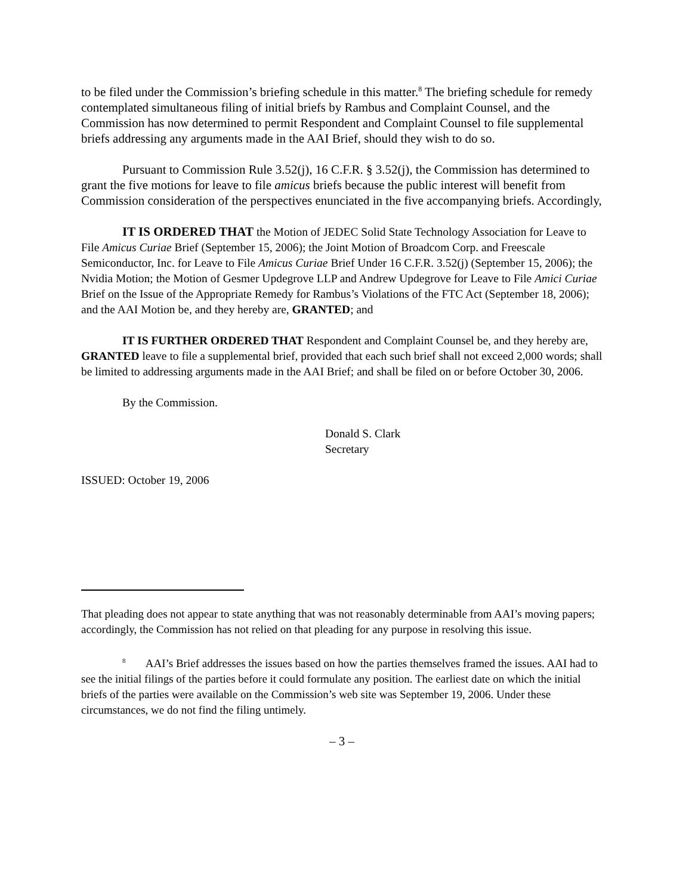to be filed under the Commission’s briefing schedule in this matter.<sup>8</sup> The briefing schedule for remedy contemplated simultaneous filing of initial briefs by Rambus and Complaint Counsel, and the Commission has now determined to permit Respondent and Complaint Counsel to file supplemental briefs addressing any arguments made in the AAI Brief, should they wish to do so.
Pursuant to Commission Rule 3.52(j), 16 C.F.R. § 3.52(j), the Commission has determined to grant the five motions for leave to file amicus briefs because the public interest will benefit from Commission consideration of the perspectives enunciated in the five accompanying briefs. Accordingly,
IT IS ORDERED THAT the Motion of JEDEC Solid State Technology Association for Leave to File Amicus Curiae Brief (September 15, 2006); the Joint Motion of Broadcom Corp. and Freescale Semiconductor, Inc. for Leave to File Amicus Curiae Brief Under 16 C.F.R. 3.52(j) (September 15, 2006); the Nvidia Motion; the Motion of Gesmer Updegrove LLP and Andrew Updegrove for Leave to File Amici Curiae Brief on the Issue of the Appropriate Remedy for Rambus’s Violations of the FTC Act (September 18, 2006); and the AAI Motion be, and they hereby are, GRANTED; and
IT IS FURTHER ORDERED THAT Respondent and Complaint Counsel be, and they hereby are, GRANTED leave to file a supplemental brief, provided that each such brief shall not exceed 2,000 words; shall be limited to addressing arguments made in the AAI Brief; and shall be filed on or before October 30, 2006.
By the Commission.
Donald S. Clark
Secretary
ISSUED: October 19, 2006
That pleading does not appear to state anything that was not reasonably determinable from AAI’s moving papers; accordingly, the Commission has not relied on that pleading for any purpose in resolving this issue.
<sup>8</sup> AAI’s Brief addresses the issues based on how the parties themselves framed the issues. AAI had to see the initial filings of the parties before it could formulate any position. The earliest date on which the initial briefs of the parties were available on the Commission’s web site was September 19, 2006. Under these circumstances, we do not find the filing untimely.
– 3 –